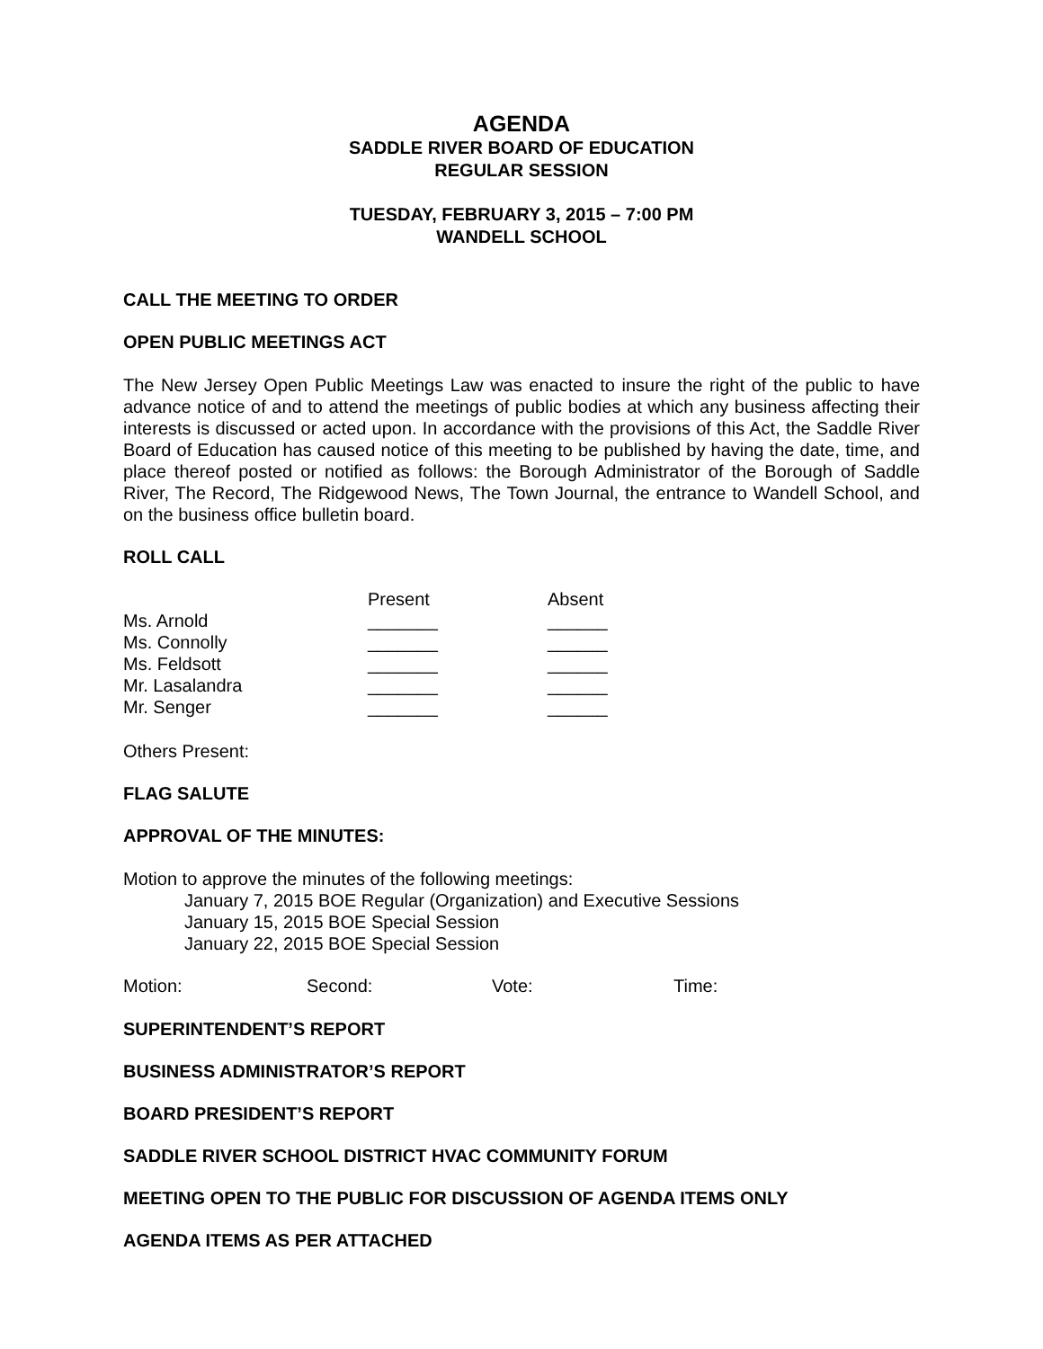AGENDA
SADDLE RIVER BOARD OF EDUCATION
REGULAR SESSION
TUESDAY, FEBRUARY 3, 2015 – 7:00 PM
WANDELL SCHOOL
CALL THE MEETING TO ORDER
OPEN PUBLIC MEETINGS ACT
The New Jersey Open Public Meetings Law was enacted to insure the right of the public to have advance notice of and to attend the meetings of public bodies at which any business affecting their interests is discussed or acted upon. In accordance with the provisions of this Act, the Saddle River Board of Education has caused notice of this meeting to be published by having the date, time, and place thereof posted or notified as follows: the Borough Administrator of the Borough of Saddle River, The Record, The Ridgewood News, The Town Journal, the entrance to Wandell School, and on the business office bulletin board.
ROLL CALL
| | Present | Absent |
| Ms. Arnold | _______ | ______ |
| Ms. Connolly | _______ | ______ |
| Ms. Feldsott | _______ | ______ |
| Mr. Lasalandra | _______ | ______ |
| Mr. Senger | _______ | ______ |
Others Present:
FLAG SALUTE
APPROVAL OF THE MINUTES:
Motion to approve the minutes of the following meetings:
January 7, 2015 BOE Regular (Organization) and Executive Sessions
January 15, 2015 BOE Special Session
January 22, 2015 BOE Special Session
| Motion: | Second: | Vote: | Time: |
SUPERINTENDENT’S REPORT
BUSINESS ADMINISTRATOR’S REPORT
BOARD PRESIDENT’S REPORT
SADDLE RIVER SCHOOL DISTRICT HVAC COMMUNITY FORUM
MEETING OPEN TO THE PUBLIC FOR DISCUSSION OF AGENDA ITEMS ONLY
AGENDA ITEMS AS PER ATTACHED